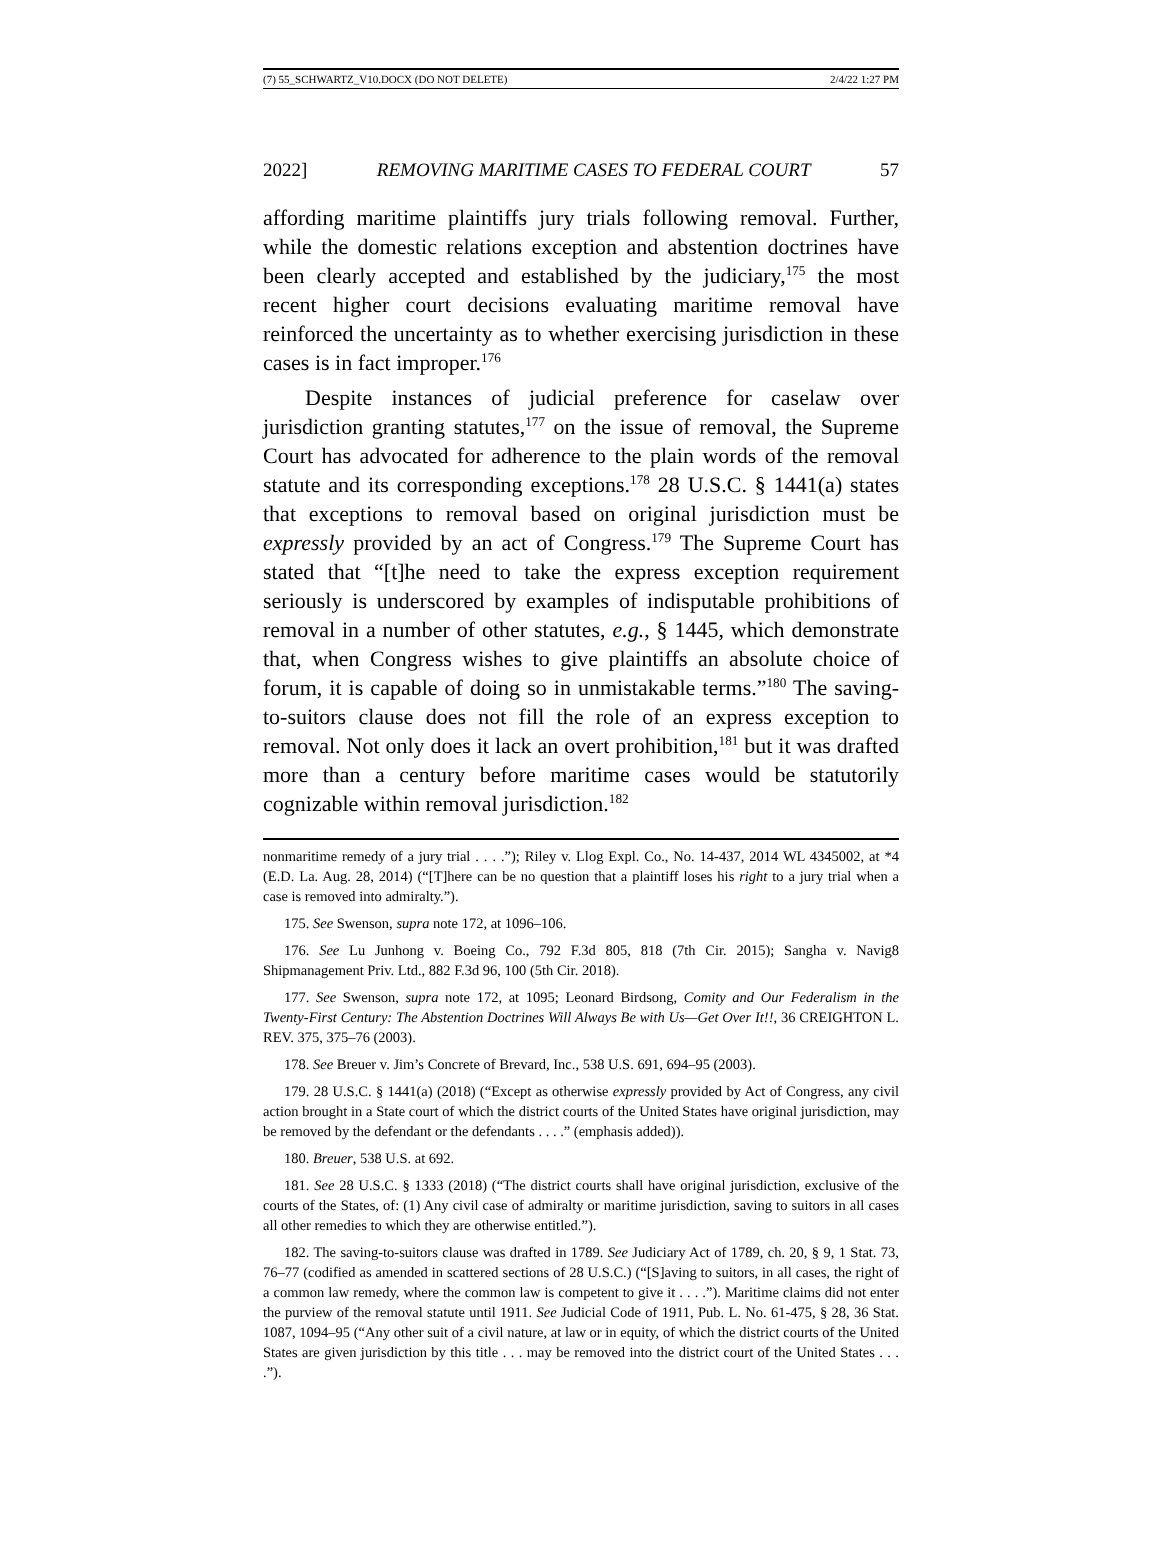(7) 55_SCHWARTZ_V10.DOCX (DO NOT DELETE) 2/4/22 1:27 PM
2022] REMOVING MARITIME CASES TO FEDERAL COURT 57
affording maritime plaintiffs jury trials following removal. Further, while the domestic relations exception and abstention doctrines have been clearly accepted and established by the judiciary,<sup>175</sup> the most recent higher court decisions evaluating maritime removal have reinforced the uncertainty as to whether exercising jurisdiction in these cases is in fact improper.<sup>176</sup>
Despite instances of judicial preference for caselaw over jurisdiction granting statutes,<sup>177</sup> on the issue of removal, the Supreme Court has advocated for adherence to the plain words of the removal statute and its corresponding exceptions.<sup>178</sup> 28 U.S.C. § 1441(a) states that exceptions to removal based on original jurisdiction must be expressly provided by an act of Congress.<sup>179</sup> The Supreme Court has stated that “[t]he need to take the express exception requirement seriously is underscored by examples of indisputable prohibitions of removal in a number of other statutes, e.g., § 1445, which demonstrate that, when Congress wishes to give plaintiffs an absolute choice of forum, it is capable of doing so in unmistakable terms.”<sup>180</sup> The saving-to-suitors clause does not fill the role of an express exception to removal. Not only does it lack an overt prohibition,<sup>181</sup> but it was drafted more than a century before maritime cases would be statutorily cognizable within removal jurisdiction.<sup>182</sup>
nonmaritime remedy of a jury trial . . . .”); Riley v. Llog Expl. Co., No. 14-437, 2014 WL 4345002, at *4 (E.D. La. Aug. 28, 2014) (“[T]here can be no question that a plaintiff loses his right to a jury trial when a case is removed into admiralty.”).
175. See Swenson, supra note 172, at 1096–106.
176. See Lu Junhong v. Boeing Co., 792 F.3d 805, 818 (7th Cir. 2015); Sangha v. Navig8 Shipmanagement Priv. Ltd., 882 F.3d 96, 100 (5th Cir. 2018).
177. See Swenson, supra note 172, at 1095; Leonard Birdsong, Comity and Our Federalism in the Twenty-First Century: The Abstention Doctrines Will Always Be with Us—Get Over It!!, 36 CREIGHTON L. REV. 375, 375–76 (2003).
178. See Breuer v. Jim’s Concrete of Brevard, Inc., 538 U.S. 691, 694–95 (2003).
179. 28 U.S.C. § 1441(a) (2018) (“Except as otherwise expressly provided by Act of Congress, any civil action brought in a State court of which the district courts of the United States have original jurisdiction, may be removed by the defendant or the defendants . . . .” (emphasis added)).
180. Breuer, 538 U.S. at 692.
181. See 28 U.S.C. § 1333 (2018) (“The district courts shall have original jurisdiction, exclusive of the courts of the States, of: (1) Any civil case of admiralty or maritime jurisdiction, saving to suitors in all cases all other remedies to which they are otherwise entitled.”).
182. The saving-to-suitors clause was drafted in 1789. See Judiciary Act of 1789, ch. 20, § 9, 1 Stat. 73, 76–77 (codified as amended in scattered sections of 28 U.S.C.) (“[S]aving to suitors, in all cases, the right of a common law remedy, where the common law is competent to give it . . . .”). Maritime claims did not enter the purview of the removal statute until 1911. See Judicial Code of 1911, Pub. L. No. 61-475, § 28, 36 Stat. 1087, 1094–95 (“Any other suit of a civil nature, at law or in equity, of which the district courts of the United States are given jurisdiction by this title . . . may be removed into the district court of the United States . . . .”).